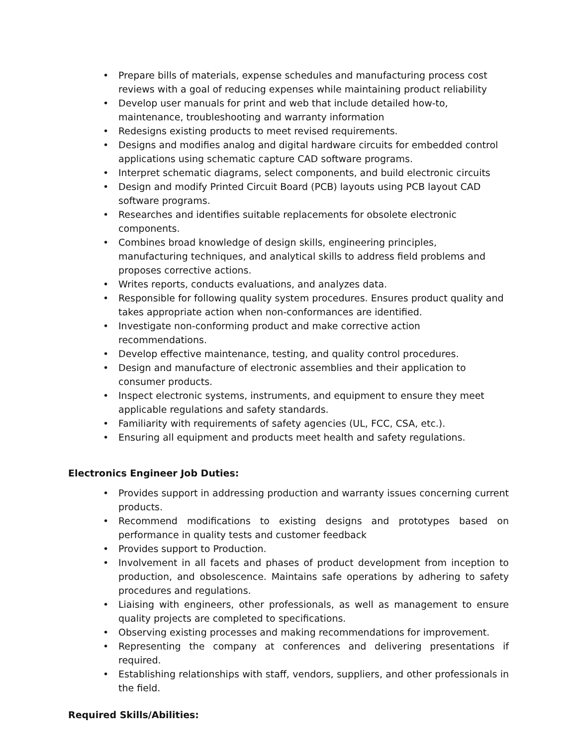• Prepare bills of materials, expense schedules and manufacturing process cost reviews with a goal of reducing expenses while maintaining product reliability
• Develop user manuals for print and web that include detailed how-to, maintenance, troubleshooting and warranty information
• Redesigns existing products to meet revised requirements.
• Designs and modifies analog and digital hardware circuits for embedded control applications using schematic capture CAD software programs.
• Interpret schematic diagrams, select components, and build electronic circuits
• Design and modify Printed Circuit Board (PCB) layouts using PCB layout CAD software programs.
• Researches and identifies suitable replacements for obsolete electronic components.
• Combines broad knowledge of design skills, engineering principles, manufacturing techniques, and analytical skills to address field problems and proposes corrective actions.
• Writes reports, conducts evaluations, and analyzes data.
• Responsible for following quality system procedures. Ensures product quality and takes appropriate action when non-conformances are identified.
• Investigate non-conforming product and make corrective action recommendations.
• Develop effective maintenance, testing, and quality control procedures.
• Design and manufacture of electronic assemblies and their application to consumer products.
• Inspect electronic systems, instruments, and equipment to ensure they meet applicable regulations and safety standards.
• Familiarity with requirements of safety agencies (UL, FCC, CSA, etc.).
• Ensuring all equipment and products meet health and safety regulations.
Electronics Engineer Job Duties:
• Provides support in addressing production and warranty issues concerning current products.
• Recommend modifications to existing designs and prototypes based on performance in quality tests and customer feedback
• Provides support to Production.
• Involvement in all facets and phases of product development from inception to production, and obsolescence. Maintains safe operations by adhering to safety procedures and regulations.
• Liaising with engineers, other professionals, as well as management to ensure quality projects are completed to specifications.
• Observing existing processes and making recommendations for improvement.
• Representing the company at conferences and delivering presentations if required.
• Establishing relationships with staff, vendors, suppliers, and other professionals in the field.
Required Skills/Abilities: